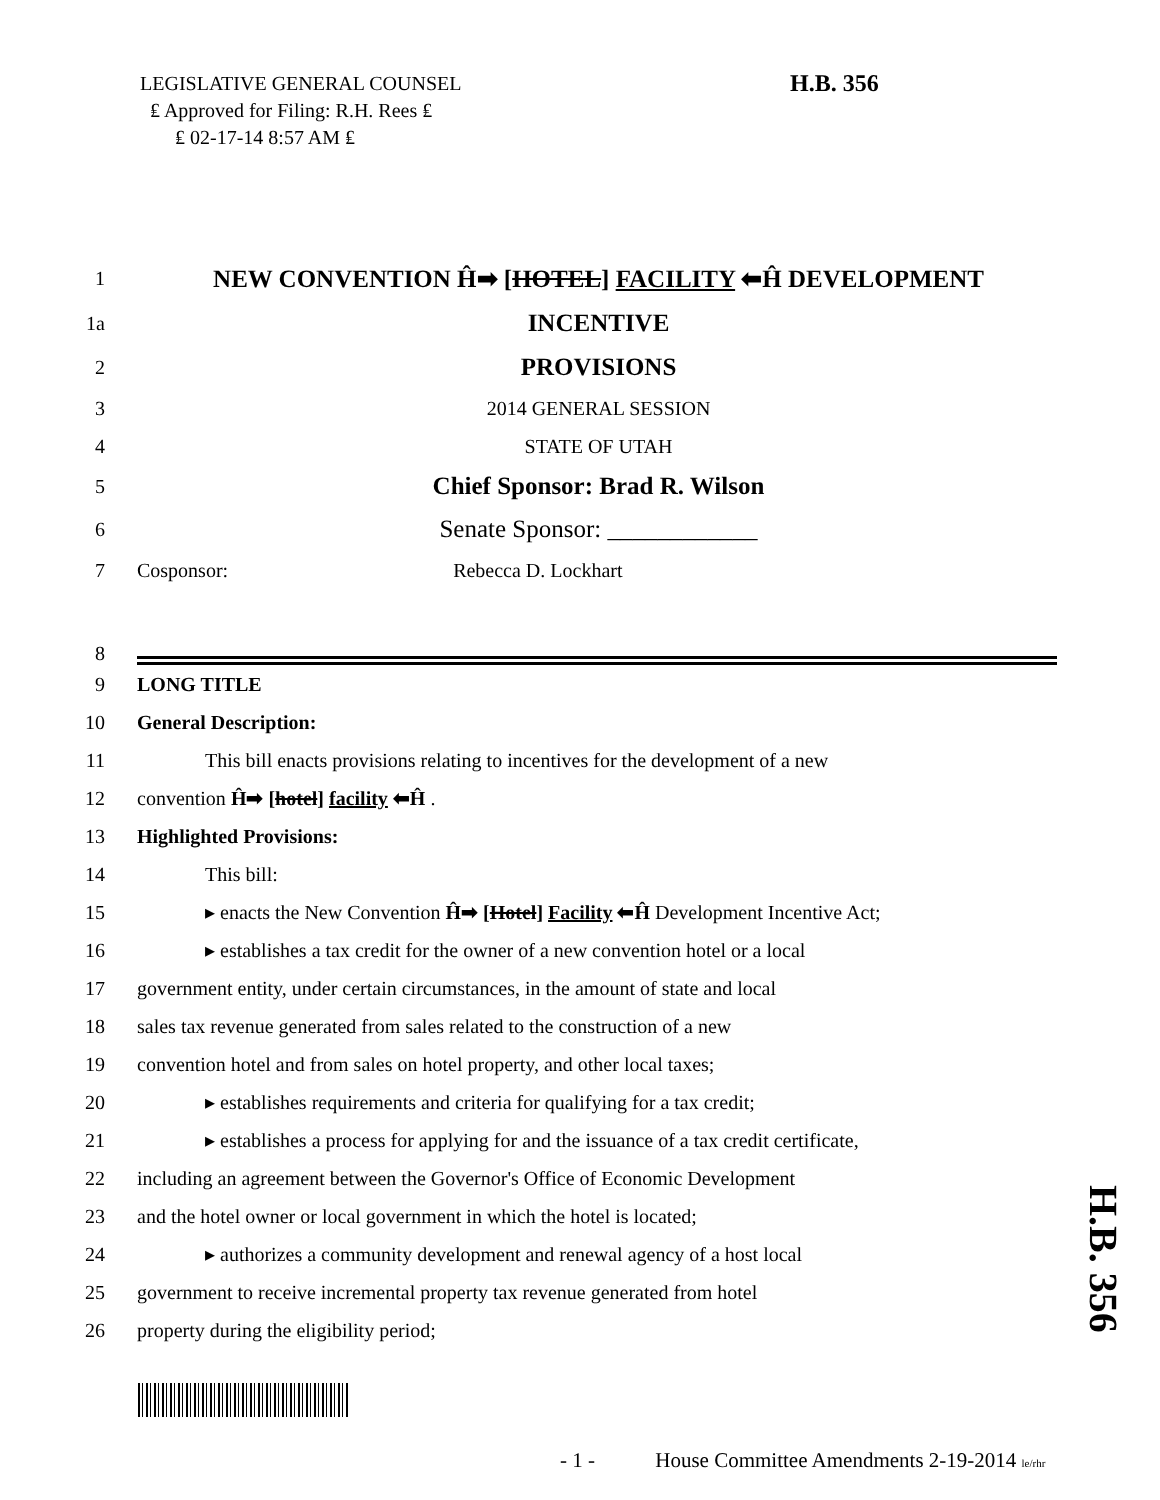LEGISLATIVE GENERAL COUNSEL
₤ Approved for Filing: R.H. Rees ₤
₤ 02-17-14 8:57 AM ₤
H.B. 356
1 NEW CONVENTION Ĥ➡ [HOTEL] FACILITY ⬅Ĥ DEVELOPMENT
1a INCENTIVE
2 PROVISIONS
3 2014 GENERAL SESSION
4 STATE OF UTAH
5 Chief Sponsor: Brad R. Wilson
6 Senate Sponsor: ____________
7 Cosponsor: Rebecca D. Lockhart
8
9 LONG TITLE
10 General Description:
11 This bill enacts provisions relating to incentives for the development of a new
12 convention Ĥ➡ [hotel] facility ⬅Ĥ .
13 Highlighted Provisions:
14 This bill:
15 ▸ enacts the New Convention Ĥ➡ [Hotel] Facility ⬅Ĥ Development Incentive Act;
16 ▸ establishes a tax credit for the owner of a new convention hotel or a local
17 government entity, under certain circumstances, in the amount of state and local
18 sales tax revenue generated from sales related to the construction of a new
19 convention hotel and from sales on hotel property, and other local taxes;
20 ▸ establishes requirements and criteria for qualifying for a tax credit;
21 ▸ establishes a process for applying for and the issuance of a tax credit certificate,
22 including an agreement between the Governor's Office of Economic Development
23 and the hotel owner or local government in which the hotel is located;
24 ▸ authorizes a community development and renewal agency of a host local
25 government to receive incremental property tax revenue generated from hotel
26 property during the eligibility period;
H.B. 356
- 1 - House Committee Amendments 2-19-2014 le/rhr